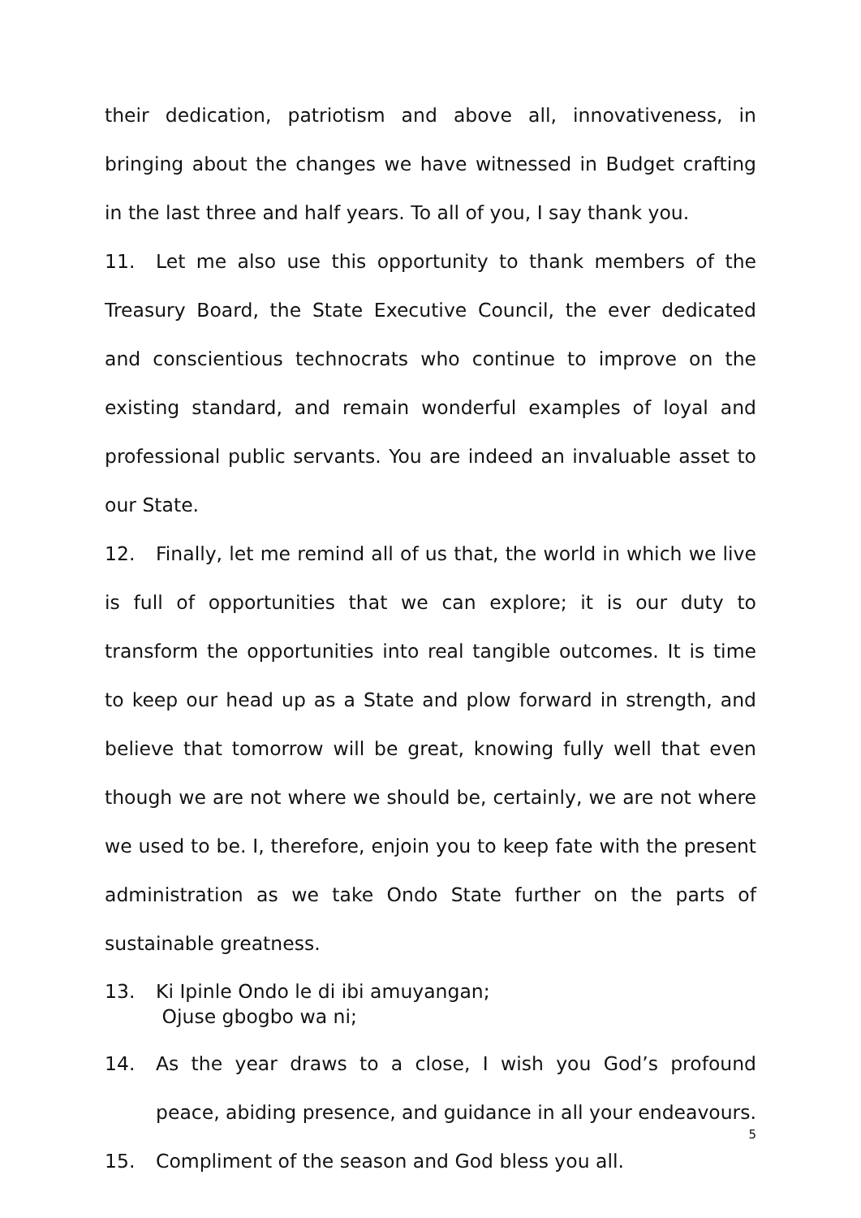their dedication, patriotism and above all, innovativeness, in bringing about the changes we have witnessed in Budget crafting in the last three and half years. To all of you, I say thank you.
11. Let me also use this opportunity to thank members of the Treasury Board, the State Executive Council, the ever dedicated and conscientious technocrats who continue to improve on the existing standard, and remain wonderful examples of loyal and professional public servants. You are indeed an invaluable asset to our State.
12. Finally, let me remind all of us that, the world in which we live is full of opportunities that we can explore; it is our duty to transform the opportunities into real tangible outcomes. It is time to keep our head up as a State and plow forward in strength, and believe that tomorrow will be great, knowing fully well that even though we are not where we should be, certainly, we are not where we used to be. I, therefore, enjoin you to keep fate with the present administration as we take Ondo State further on the parts of sustainable greatness.
13. Ki Ipinle Ondo le di ibi amuyangan;
Ojuse gbogbo wa ni;
14. As the year draws to a close, I wish you God’s profound peace, abiding presence, and guidance in all your endeavours.
15. Compliment of the season and God bless you all.
5